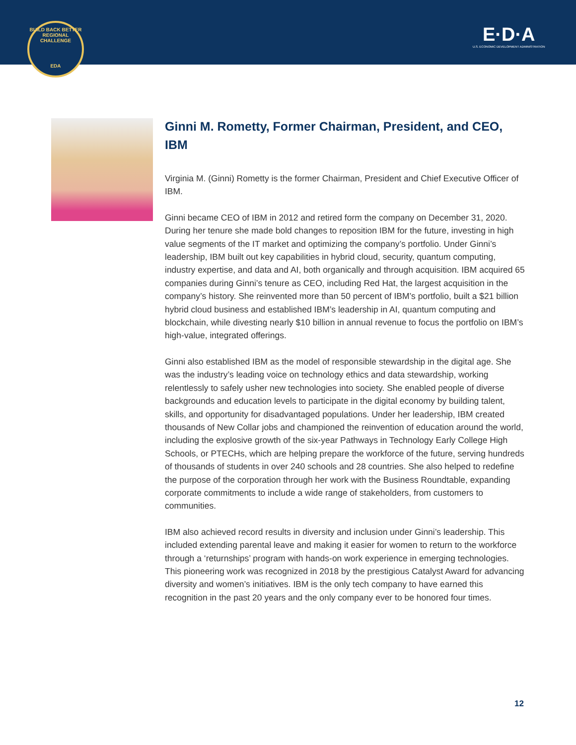BUILD BACK BETTER REGIONAL CHALLENGE
EDA
E·D·A
U.S. ECONOMIC DEVELOPMENT ADMINISTRATION
Ginni M. Rometty, Former Chairman, President, and CEO, IBM
Virginia M. (Ginni) Rometty is the former Chairman, President and Chief Executive Officer of IBM.
Ginni became CEO of IBM in 2012 and retired form the company on December 31, 2020. During her tenure she made bold changes to reposition IBM for the future, investing in high value segments of the IT market and optimizing the company’s portfolio. Under Ginni’s leadership, IBM built out key capabilities in hybrid cloud, security, quantum computing, industry expertise, and data and AI, both organically and through acquisition. IBM acquired 65 companies during Ginni’s tenure as CEO, including Red Hat, the largest acquisition in the company’s history. She reinvented more than 50 percent of IBM’s portfolio, built a $21 billion hybrid cloud business and established IBM’s leadership in AI, quantum computing and blockchain, while divesting nearly $10 billion in annual revenue to focus the portfolio on IBM’s high-value, integrated offerings.
Ginni also established IBM as the model of responsible stewardship in the digital age. She was the industry’s leading voice on technology ethics and data stewardship, working relentlessly to safely usher new technologies into society. She enabled people of diverse backgrounds and education levels to participate in the digital economy by building talent, skills, and opportunity for disadvantaged populations. Under her leadership, IBM created thousands of New Collar jobs and championed the reinvention of education around the world, including the explosive growth of the six-year Pathways in Technology Early College High Schools, or PTECHs, which are helping prepare the workforce of the future, serving hundreds of thousands of students in over 240 schools and 28 countries. She also helped to redefine the purpose of the corporation through her work with the Business Roundtable, expanding corporate commitments to include a wide range of stakeholders, from customers to communities.
IBM also achieved record results in diversity and inclusion under Ginni’s leadership. This included extending parental leave and making it easier for women to return to the workforce through a ‘returnships’ program with hands-on work experience in emerging technologies. This pioneering work was recognized in 2018 by the prestigious Catalyst Award for advancing diversity and women’s initiatives. IBM is the only tech company to have earned this recognition in the past 20 years and the only company ever to be honored four times.
12